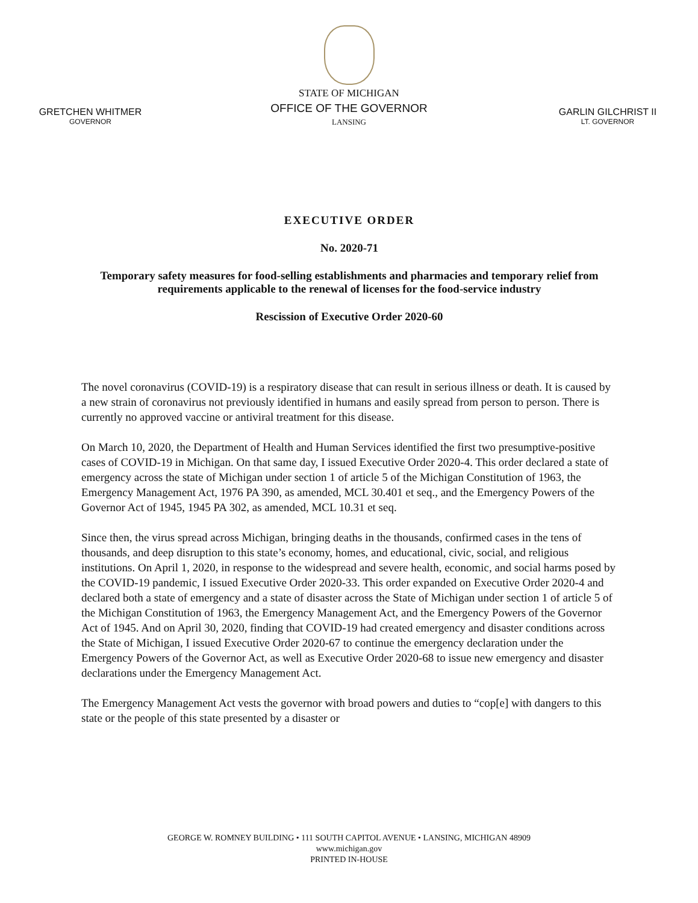GRETCHEN WHITMER
GOVERNOR
STATE OF MICHIGAN
OFFICE OF THE GOVERNOR
LANSING
GARLIN GILCHRIST II
LT. GOVERNOR
EXECUTIVE ORDER
No. 2020-71
Temporary safety measures for food-selling establishments and pharmacies and temporary relief from requirements applicable to the renewal of licenses for the food-service industry
Rescission of Executive Order 2020-60
The novel coronavirus (COVID-19) is a respiratory disease that can result in serious illness or death. It is caused by a new strain of coronavirus not previously identified in humans and easily spread from person to person. There is currently no approved vaccine or antiviral treatment for this disease.
On March 10, 2020, the Department of Health and Human Services identified the first two presumptive-positive cases of COVID-19 in Michigan. On that same day, I issued Executive Order 2020-4. This order declared a state of emergency across the state of Michigan under section 1 of article 5 of the Michigan Constitution of 1963, the Emergency Management Act, 1976 PA 390, as amended, MCL 30.401 et seq., and the Emergency Powers of the Governor Act of 1945, 1945 PA 302, as amended, MCL 10.31 et seq.
Since then, the virus spread across Michigan, bringing deaths in the thousands, confirmed cases in the tens of thousands, and deep disruption to this state’s economy, homes, and educational, civic, social, and religious institutions. On April 1, 2020, in response to the widespread and severe health, economic, and social harms posed by the COVID-19 pandemic, I issued Executive Order 2020-33. This order expanded on Executive Order 2020-4 and declared both a state of emergency and a state of disaster across the State of Michigan under section 1 of article 5 of the Michigan Constitution of 1963, the Emergency Management Act, and the Emergency Powers of the Governor Act of 1945. And on April 30, 2020, finding that COVID-19 had created emergency and disaster conditions across the State of Michigan, I issued Executive Order 2020-67 to continue the emergency declaration under the Emergency Powers of the Governor Act, as well as Executive Order 2020-68 to issue new emergency and disaster declarations under the Emergency Management Act.
The Emergency Management Act vests the governor with broad powers and duties to “cop[e] with dangers to this state or the people of this state presented by a disaster or
GEORGE W. ROMNEY BUILDING • 111 SOUTH CAPITOL AVENUE • LANSING, MICHIGAN 48909
www.michigan.gov
PRINTED IN-HOUSE